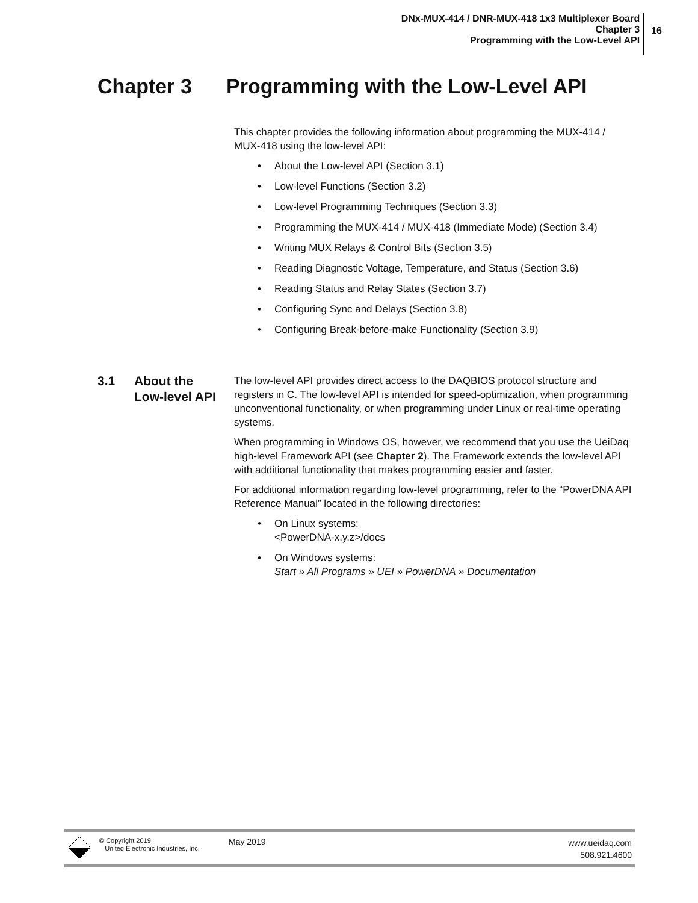DNx-MUX-414 / DNR-MUX-418 1x3 Multiplexer Board
Chapter 3
Programming with the Low-Level API
16
Chapter 3 Programming with the Low-Level API
This chapter provides the following information about programming the MUX-414 / MUX-418 using the low-level API:
About the Low-level API (Section 3.1)
Low-level Functions (Section 3.2)
Low-level Programming Techniques (Section 3.3)
Programming the MUX-414 / MUX-418 (Immediate Mode) (Section 3.4)
Writing MUX Relays & Control Bits (Section 3.5)
Reading Diagnostic Voltage, Temperature, and Status (Section 3.6)
Reading Status and Relay States (Section 3.7)
Configuring Sync and Delays (Section 3.8)
Configuring Break-before-make Functionality (Section 3.9)
3.1 About the
Low-level API
The low-level API provides direct access to the DAQBIOS protocol structure and registers in C. The low-level API is intended for speed-optimization, when programming unconventional functionality, or when programming under Linux or real-time operating systems.
When programming in Windows OS, however, we recommend that you use the UeiDaq high-level Framework API (see Chapter 2). The Framework extends the low-level API with additional functionality that makes programming easier and faster.
For additional information regarding low-level programming, refer to the “PowerDNA API Reference Manual” located in the following directories:
On Linux systems:
<PowerDNA-x.y.z>/docs
On Windows systems:
Start » All Programs » UEI » PowerDNA » Documentation
© Copyright 2019
United Electronic Industries, Inc.
May 2019
www.ueidaq.com
508.921.4600